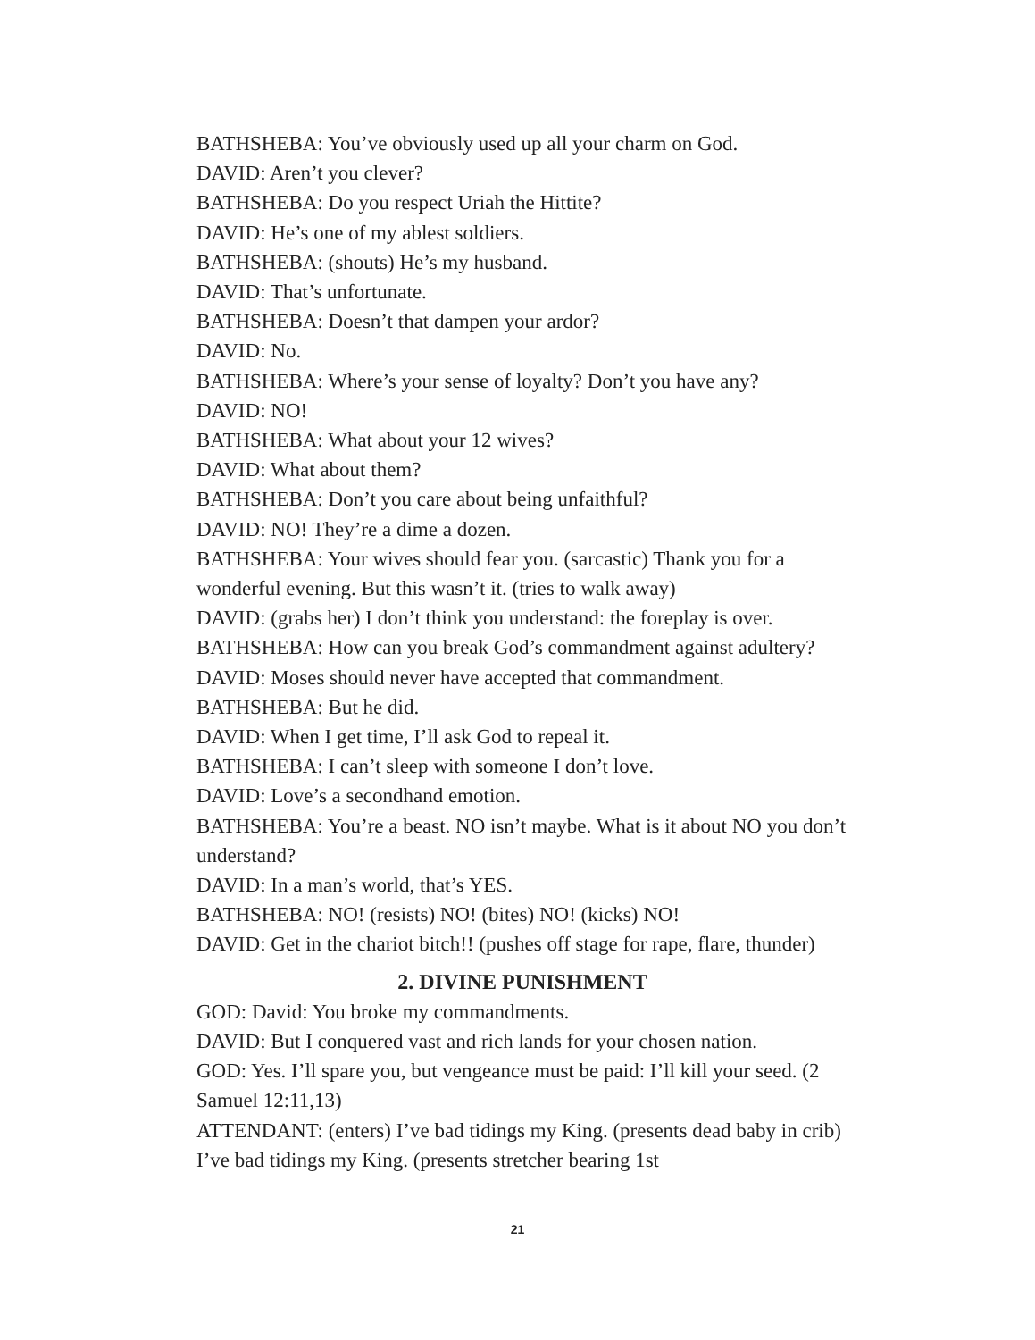BATHSHEBA: You’ve obviously used up all your charm on God.
DAVID: Aren’t you clever?
BATHSHEBA: Do you respect Uriah the Hittite?
DAVID: He’s one of my ablest soldiers.
BATHSHEBA: (shouts) He’s my husband.
DAVID: That’s unfortunate.
BATHSHEBA: Doesn’t that dampen your ardor?
DAVID: No.
BATHSHEBA: Where’s your sense of loyalty? Don’t you have any?
DAVID: NO!
BATHSHEBA: What about your 12 wives?
DAVID: What about them?
BATHSHEBA: Don’t you care about being unfaithful?
DAVID: NO! They’re a dime a dozen.
BATHSHEBA: Your wives should fear you. (sarcastic) Thank you for a wonderful evening. But this wasn’t it. (tries to walk away)
DAVID: (grabs her) I don’t think you understand: the foreplay is over.
BATHSHEBA: How can you break God’s commandment against adultery?
DAVID: Moses should never have accepted that commandment.
BATHSHEBA: But he did.
DAVID: When I get time, I’ll ask God to repeal it.
BATHSHEBA: I can’t sleep with someone I don’t love.
DAVID: Love’s a secondhand emotion.
BATHSHEBA: You’re a beast. NO isn’t maybe. What is it about NO you don’t understand?
DAVID: In a man’s world, that’s YES.
BATHSHEBA: NO! (resists) NO! (bites) NO! (kicks) NO!
DAVID: Get in the chariot bitch!! (pushes off stage for rape, flare, thunder)
2. DIVINE PUNISHMENT
GOD: David: You broke my commandments.
DAVID: But I conquered vast and rich lands for your chosen nation.
GOD: Yes. I’ll spare you, but vengeance must be paid: I’ll kill your seed. (2 Samuel 12:11,13)
ATTENDANT: (enters) I’ve bad tidings my King. (presents dead baby in crib) I’ve bad tidings my King. (presents stretcher bearing 1st
21